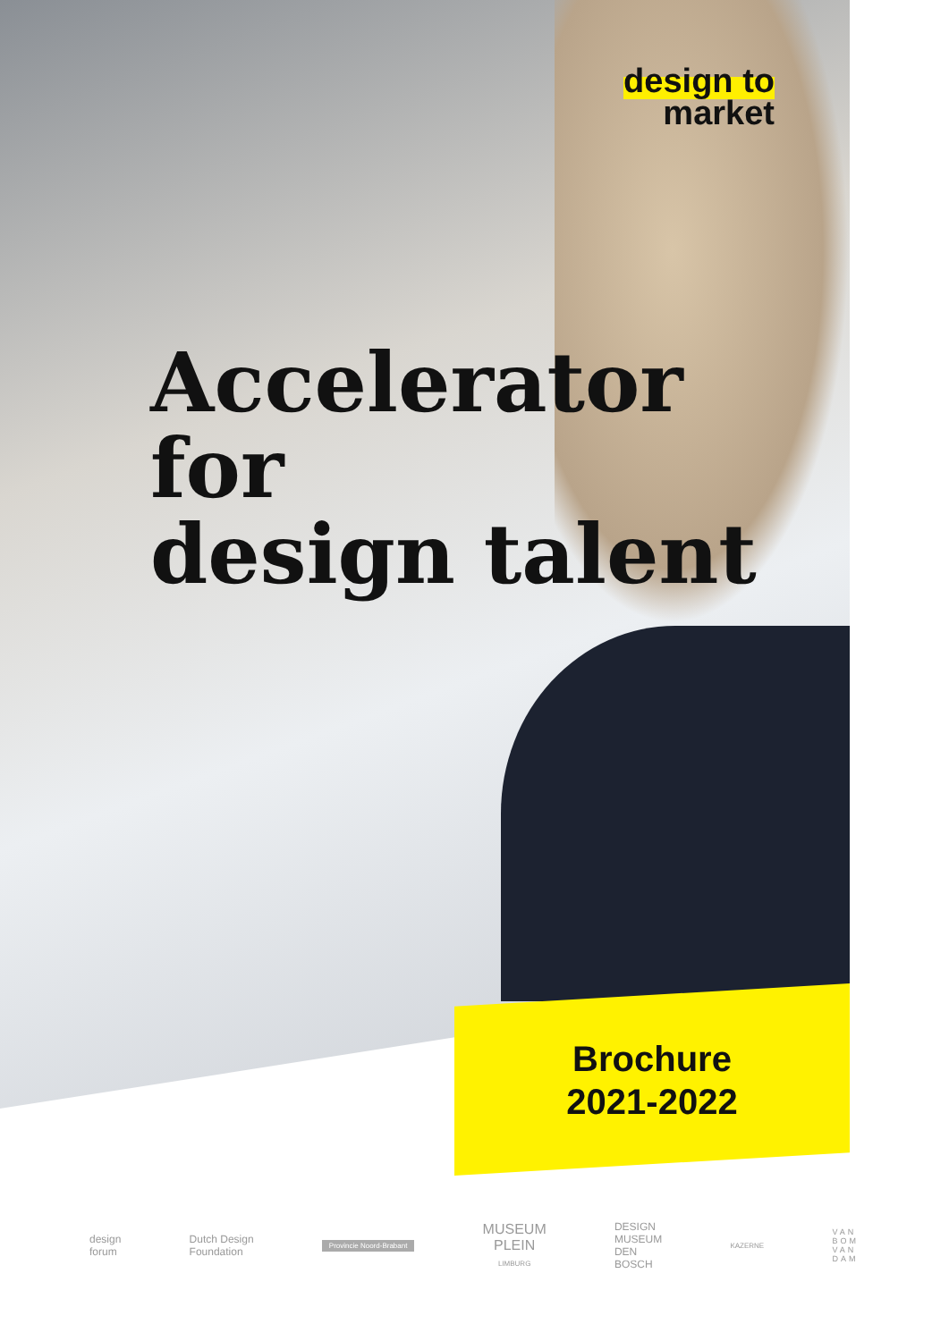design to
market
Accelerator
for
design talent
Brochure
2021-2022
design
forum
Dutch Design
Foundation
Provincie Noord-Brabant
MUSEUM
PLEIN
LIMBURG
DESIGN
MUSEUM
DEN
BOSCH
KAZERNE
VAN
BOM
VAN
DAM